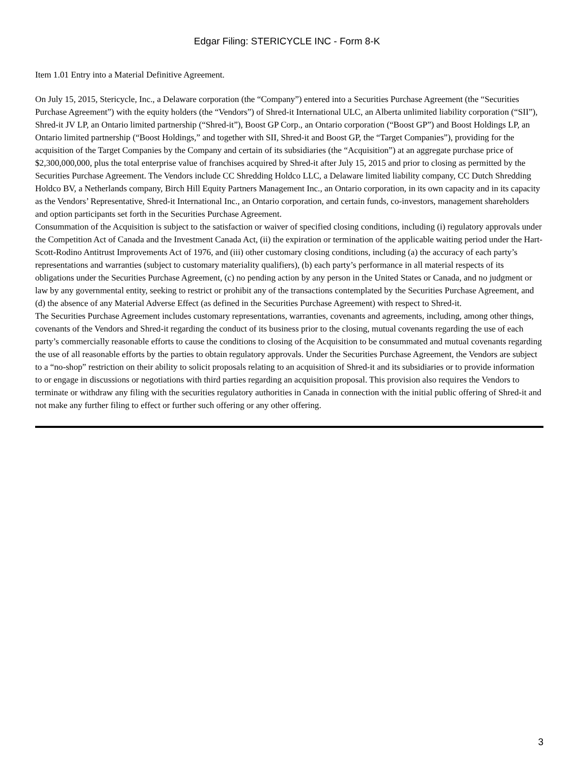Edgar Filing: STERICYCLE INC - Form 8-K
Item 1.01 Entry into a Material Definitive Agreement.
On July 15, 2015, Stericycle, Inc., a Delaware corporation (the “Company”) entered into a Securities Purchase Agreement (the “Securities Purchase Agreement”) with the equity holders (the “Vendors”) of Shred-it International ULC, an Alberta unlimited liability corporation (“SII”), Shred-it JV LP, an Ontario limited partnership (“Shred-it”), Boost GP Corp., an Ontario corporation (“Boost GP”) and Boost Holdings LP, an Ontario limited partnership (“Boost Holdings,” and together with SII, Shred-it and Boost GP, the “Target Companies”), providing for the acquisition of the Target Companies by the Company and certain of its subsidiaries (the “Acquisition”) at an aggregate purchase price of $2,300,000,000, plus the total enterprise value of franchises acquired by Shred-it after July 15, 2015 and prior to closing as permitted by the Securities Purchase Agreement. The Vendors include CC Shredding Holdco LLC, a Delaware limited liability company, CC Dutch Shredding Holdco BV, a Netherlands company, Birch Hill Equity Partners Management Inc., an Ontario corporation, in its own capacity and in its capacity as the Vendors’ Representative, Shred-it International Inc., an Ontario corporation, and certain funds, co-investors, management shareholders and option participants set forth in the Securities Purchase Agreement.
Consummation of the Acquisition is subject to the satisfaction or waiver of specified closing conditions, including (i) regulatory approvals under the Competition Act of Canada and the Investment Canada Act, (ii) the expiration or termination of the applicable waiting period under the Hart-Scott-Rodino Antitrust Improvements Act of 1976, and (iii) other customary closing conditions, including (a) the accuracy of each party’s representations and warranties (subject to customary materiality qualifiers), (b) each party’s performance in all material respects of its obligations under the Securities Purchase Agreement, (c) no pending action by any person in the United States or Canada, and no judgment or law by any governmental entity, seeking to restrict or prohibit any of the transactions contemplated by the Securities Purchase Agreement, and (d) the absence of any Material Adverse Effect (as defined in the Securities Purchase Agreement) with respect to Shred-it.
The Securities Purchase Agreement includes customary representations, warranties, covenants and agreements, including, among other things, covenants of the Vendors and Shred-it regarding the conduct of its business prior to the closing, mutual covenants regarding the use of each party’s commercially reasonable efforts to cause the conditions to closing of the Acquisition to be consummated and mutual covenants regarding the use of all reasonable efforts by the parties to obtain regulatory approvals. Under the Securities Purchase Agreement, the Vendors are subject to a “no-shop” restriction on their ability to solicit proposals relating to an acquisition of Shred-it and its subsidiaries or to provide information to or engage in discussions or negotiations with third parties regarding an acquisition proposal. This provision also requires the Vendors to terminate or withdraw any filing with the securities regulatory authorities in Canada in connection with the initial public offering of Shred-it and not make any further filing to effect or further such offering or any other offering.
3